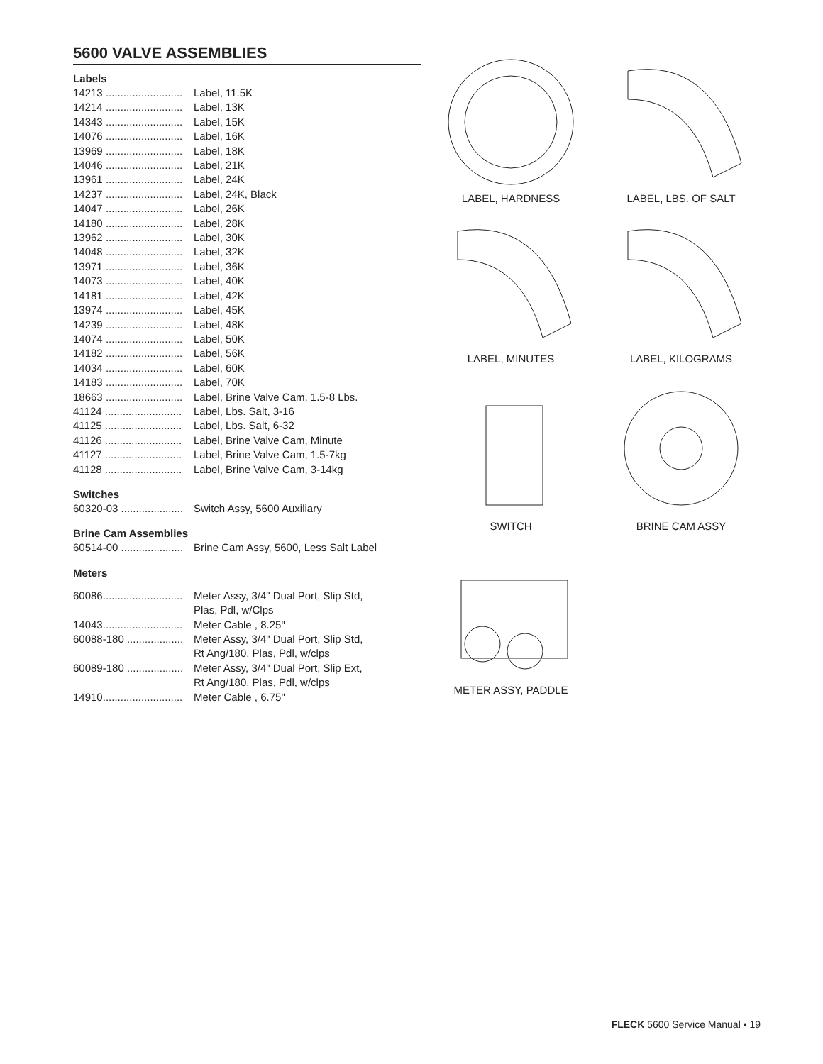5600 VALVE ASSEMBLIES
Labels
| 14213 .......................... | Label, 11.5K |
| 14214 .......................... | Label, 13K |
| 14343 .......................... | Label, 15K |
| 14076 .......................... | Label, 16K |
| 13969 .......................... | Label, 18K |
| 14046 .......................... | Label, 21K |
| 13961 .......................... | Label, 24K |
| 14237 .......................... | Label, 24K, Black |
| 14047 .......................... | Label, 26K |
| 14180 .......................... | Label, 28K |
| 13962 .......................... | Label, 30K |
| 14048 .......................... | Label, 32K |
| 13971 .......................... | Label, 36K |
| 14073 .......................... | Label, 40K |
| 14181 .......................... | Label, 42K |
| 13974 .......................... | Label, 45K |
| 14239 .......................... | Label, 48K |
| 14074 .......................... | Label, 50K |
| 14182 .......................... | Label, 56K |
| 14034 .......................... | Label, 60K |
| 14183 .......................... | Label, 70K |
| 18663 .......................... | Label, Brine Valve Cam, 1.5-8 Lbs. |
| 41124 .......................... | Label, Lbs. Salt, 3-16 |
| 41125 .......................... | Label, Lbs. Salt, 6-32 |
| 41126 .......................... | Label, Brine Valve Cam, Minute |
| 41127 .......................... | Label, Brine Valve Cam, 1.5-7kg |
| 41128 .......................... | Label, Brine Valve Cam, 3-14kg |
Switches
| 60320-03 ..................... | Switch Assy, 5600 Auxiliary |
Brine Cam Assemblies
| 60514-00 ..................... | Brine Cam Assy, 5600, Less Salt Label |
Meters
| 60086........................... | Meter Assy, 3/4" Dual Port, Slip Std, Plas, Pdl, w/Clps |
| 14043........................... | Meter Cable , 8.25" |
| 60088-180 ................... | Meter Assy, 3/4" Dual Port, Slip Std, Rt Ang/180, Plas, Pdl, w/clps |
| 60089-180 ................... | Meter Assy, 3/4" Dual Port, Slip Ext, Rt Ang/180, Plas, Pdl, w/clps |
| 14910........................... | Meter Cable , 6.75" |
LABEL, HARDNESS
LABEL, LBS. OF SALT
LABEL, MINUTES
LABEL, KILOGRAMS
SWITCH
BRINE CAM ASSY
METER ASSY, PADDLE
FLECK 5600 Service Manual • 19